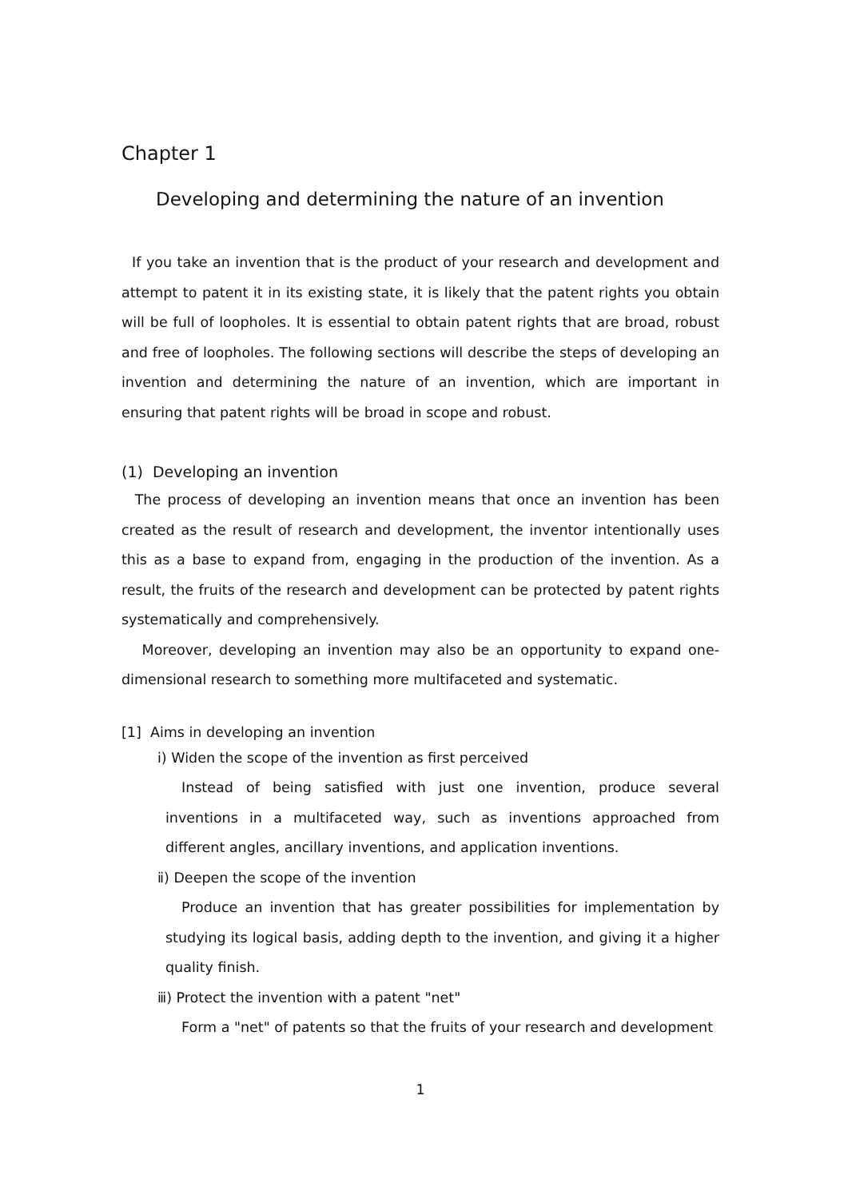Chapter 1
Developing and determining the nature of an invention
If you take an invention that is the product of your research and development and attempt to patent it in its existing state, it is likely that the patent rights you obtain will be full of loopholes. It is essential to obtain patent rights that are broad, robust and free of loopholes. The following sections will describe the steps of developing an invention and determining the nature of an invention, which are important in ensuring that patent rights will be broad in scope and robust.
(1) Developing an invention
The process of developing an invention means that once an invention has been created as the result of research and development, the inventor intentionally uses this as a base to expand from, engaging in the production of the invention. As a result, the fruits of the research and development can be protected by patent rights systematically and comprehensively.
Moreover, developing an invention may also be an opportunity to expand one-dimensional research to something more multifaceted and systematic.
[1] Aims in developing an invention
ⅰ) Widen the scope of the invention as first perceived
Instead of being satisfied with just one invention, produce several inventions in a multifaceted way, such as inventions approached from different angles, ancillary inventions, and application inventions.
ⅱ) Deepen the scope of the invention
Produce an invention that has greater possibilities for implementation by studying its logical basis, adding depth to the invention, and giving it a higher quality finish.
ⅲ) Protect the invention with a patent "net"
Form a "net" of patents so that the fruits of your research and development
1